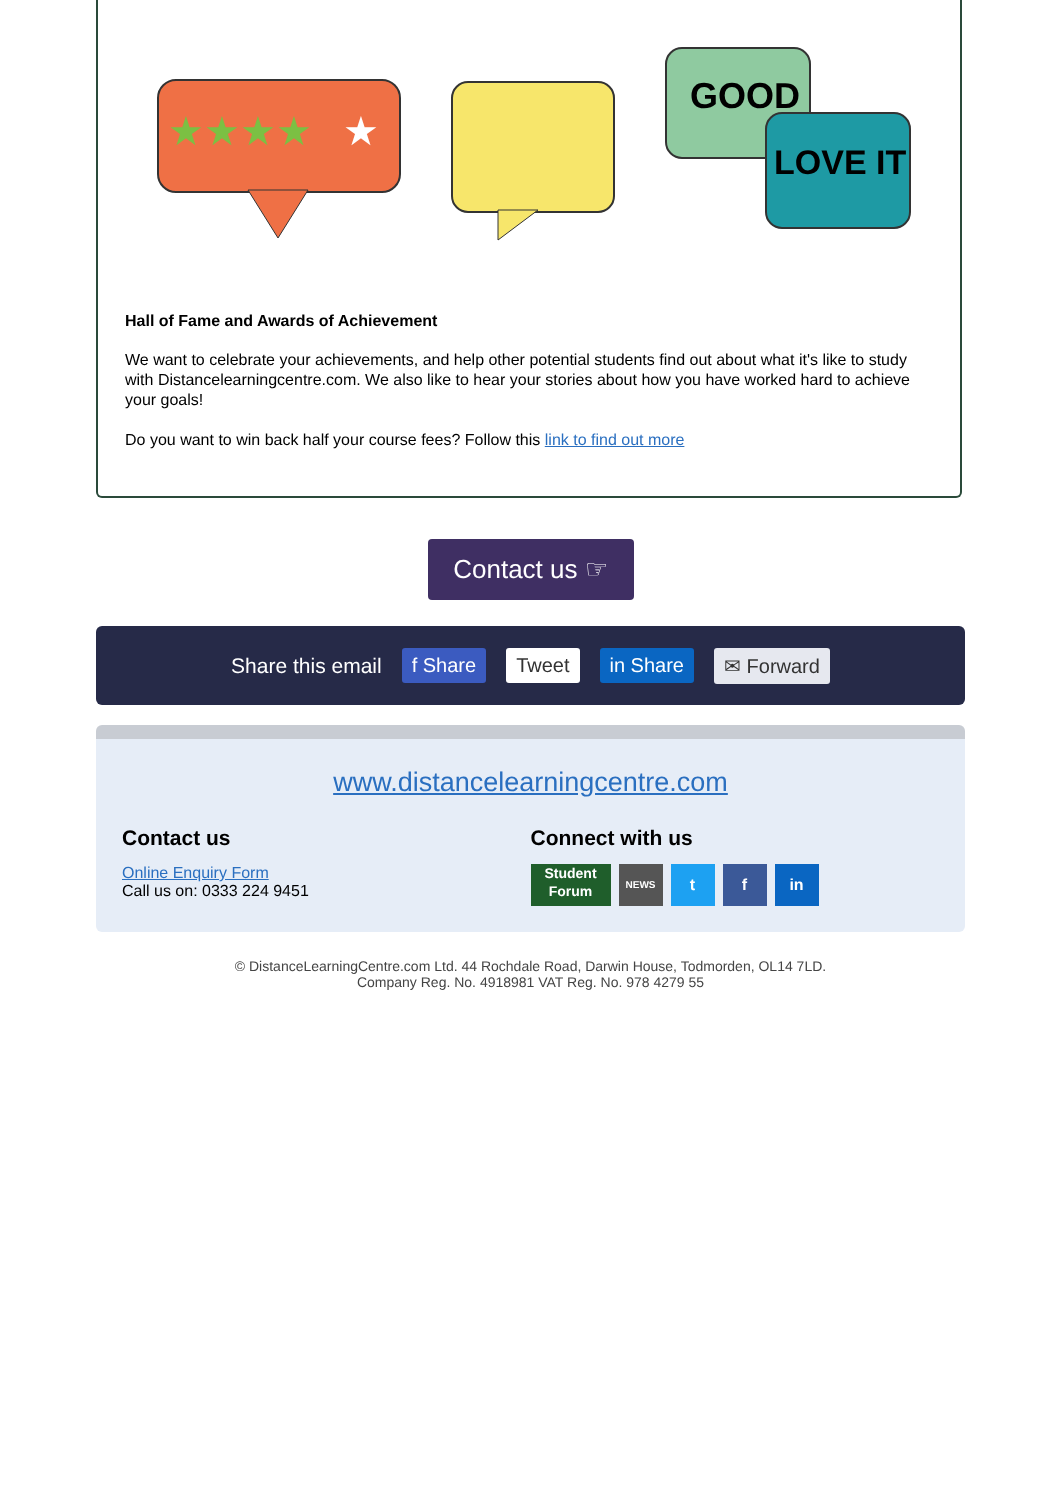★★★★
★
GOOD
LOVE IT
Hall of Fame and Awards of Achievement
We want to celebrate your achievements, and help other potential students find out about what it's like to study with Distancelearningcentre.com. We also like to hear your stories about how you have worked hard to achieve your goals!
Do you want to win back half your course fees? Follow this link to find out more
Contact us ☞
Share this email f Share Tweet in Share ✉ Forward
www.distancelearningcentre.com
Contact us
Online Enquiry Form
Call us on: 0333 224 9451
Connect with us
Student Forum NEWS t f in
© DistanceLearningCentre.com Ltd. 44 Rochdale Road, Darwin House, Todmorden, OL14 7LD.
Company Reg. No. 4918981 VAT Reg. No. 978 4279 55